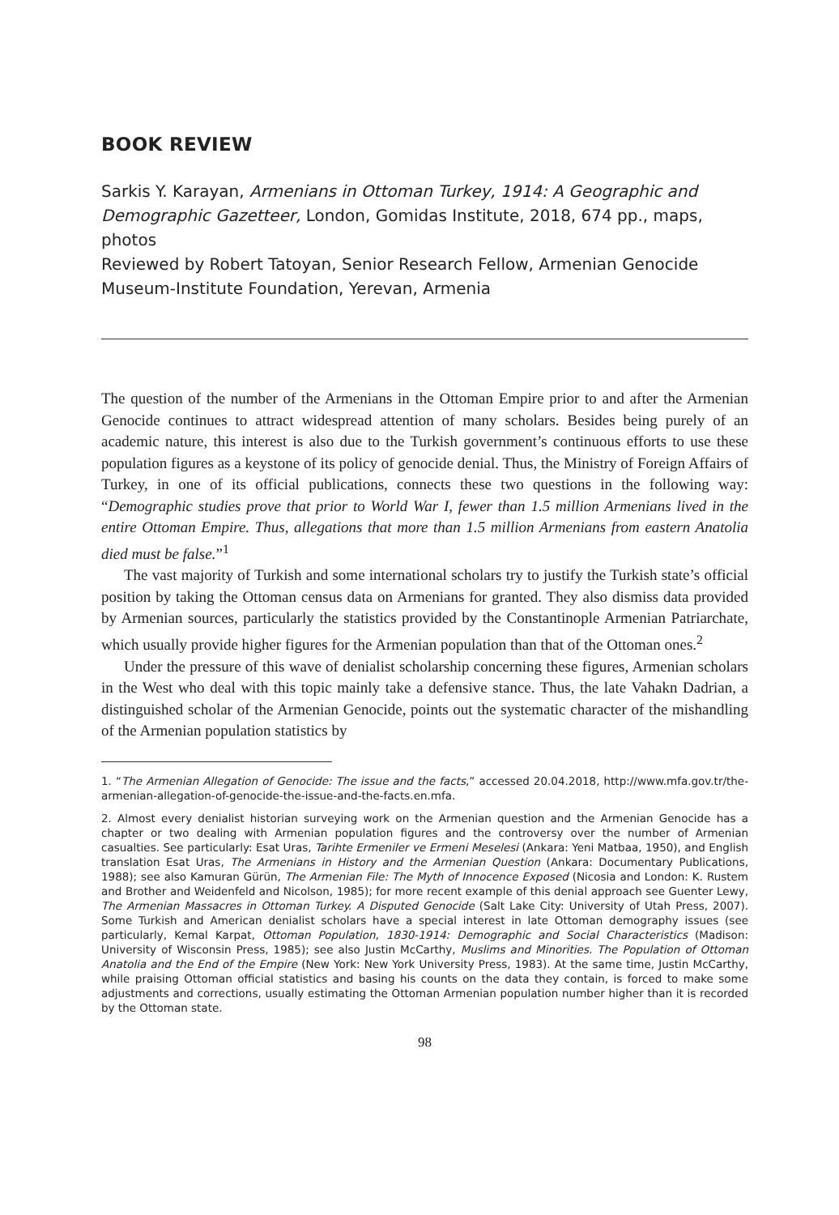BOOK REVIEW
Sarkis Y. Karayan, Armenians in Ottoman Turkey, 1914: A Geographic and Demographic Gazetteer, London, Gomidas Institute, 2018, 674 pp., maps, photos
Reviewed by Robert Tatoyan, Senior Research Fellow, Armenian Genocide Museum-Institute Foundation, Yerevan, Armenia
The question of the number of the Armenians in the Ottoman Empire prior to and after the Armenian Genocide continues to attract widespread attention of many scholars. Besides being purely of an academic nature, this interest is also due to the Turkish government’s continuous efforts to use these population figures as a keystone of its policy of genocide denial. Thus, the Ministry of Foreign Affairs of Turkey, in one of its official publications, connects these two questions in the following way: “Demographic studies prove that prior to World War I, fewer than 1.5 million Armenians lived in the entire Ottoman Empire. Thus, allegations that more than 1.5 million Armenians from eastern Anatolia died must be false.”<sup>1</sup>
The vast majority of Turkish and some international scholars try to justify the Turkish state’s official position by taking the Ottoman census data on Armenians for granted. They also dismiss data provided by Armenian sources, particularly the statistics provided by the Constantinople Armenian Patriarchate, which usually provide higher figures for the Armenian population than that of the Ottoman ones.<sup>2</sup>
Under the pressure of this wave of denialist scholarship concerning these figures, Armenian scholars in the West who deal with this topic mainly take a defensive stance. Thus, the late Vahakn Dadrian, a distinguished scholar of the Armenian Genocide, points out the systematic character of the mishandling of the Armenian population statistics by
1. “The Armenian Allegation of Genocide: The issue and the facts,” accessed 20.04.2018, http://www.mfa.gov.tr/the-armenian-allegation-of-genocide-the-issue-and-the-facts.en.mfa.
2. Almost every denialist historian surveying work on the Armenian question and the Armenian Genocide has a chapter or two dealing with Armenian population figures and the controversy over the number of Armenian casualties. See particularly: Esat Uras, Tarihte Ermeniler ve Ermeni Meselesi (Ankara: Yeni Matbaa, 1950), and English translation Esat Uras, The Armenians in History and the Armenian Question (Ankara: Documentary Publications, 1988); see also Kamuran Gürün, The Armenian File: The Myth of Innocence Exposed (Nicosia and London: K. Rustem and Brother and Weidenfeld and Nicolson, 1985); for more recent example of this denial approach see Guenter Lewy, The Armenian Massacres in Ottoman Turkey. A Disputed Genocide (Salt Lake City: University of Utah Press, 2007). Some Turkish and American denialist scholars have a special interest in late Ottoman demography issues (see particularly, Kemal Karpat, Ottoman Population, 1830-1914: Demographic and Social Characteristics (Madison: University of Wisconsin Press, 1985); see also Justin McCarthy, Muslims and Minorities. The Population of Ottoman Anatolia and the End of the Empire (New York: New York University Press, 1983). At the same time, Justin McCarthy, while praising Ottoman official statistics and basing his counts on the data they contain, is forced to make some adjustments and corrections, usually estimating the Ottoman Armenian population number higher than it is recorded by the Ottoman state.
98